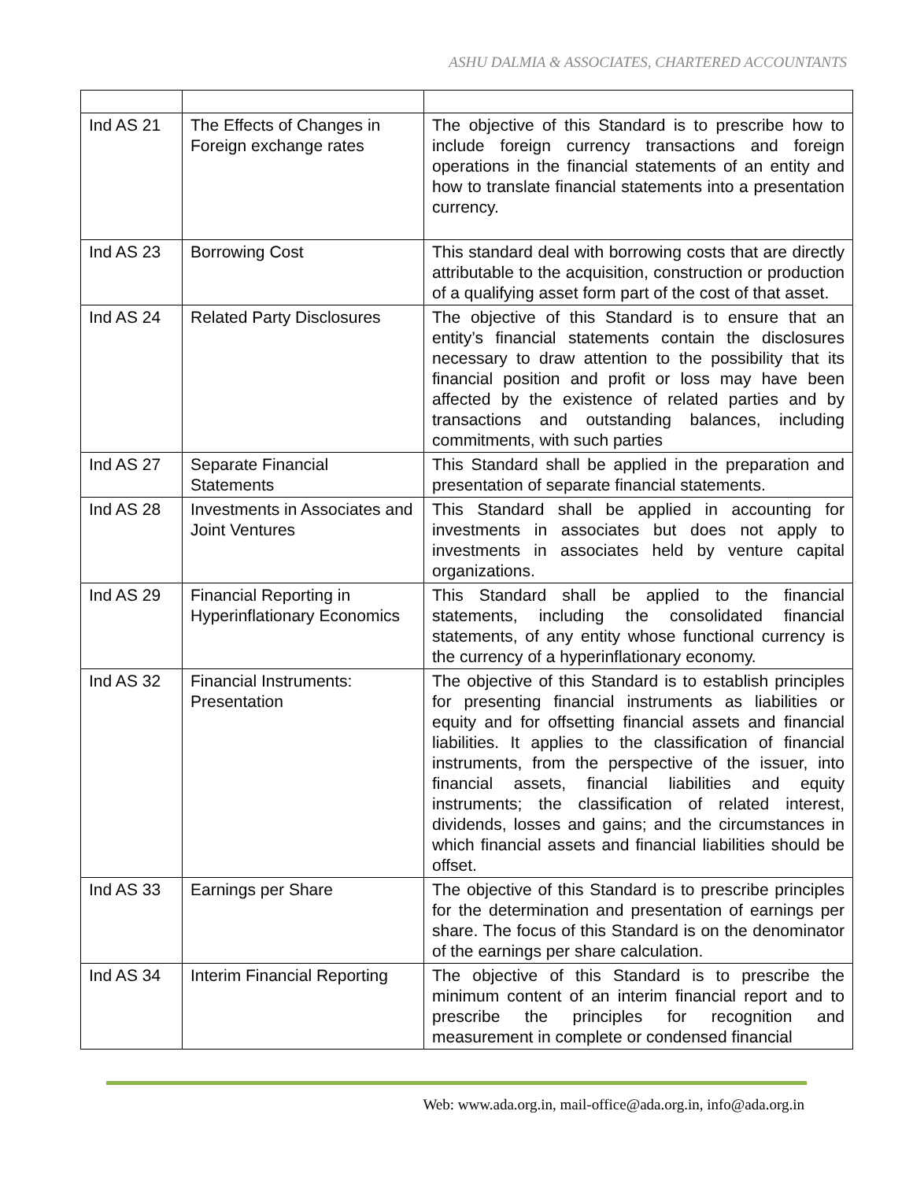ASHU DALMIA & ASSOCIATES, CHARTERED ACCOUNTANTS
| Ind AS 21 | The Effects of Changes in Foreign exchange rates | The objective of this Standard is to prescribe how to include foreign currency transactions and foreign operations in the financial statements of an entity and how to translate financial statements into a presentation currency. |
| Ind AS 23 | Borrowing Cost | This standard deal with borrowing costs that are directly attributable to the acquisition, construction or production of a qualifying asset form part of the cost of that asset. |
| Ind AS 24 | Related Party Disclosures | The objective of this Standard is to ensure that an entity’s financial statements contain the disclosures necessary to draw attention to the possibility that its financial position and profit or loss may have been affected by the existence of related parties and by transactions and outstanding balances, including commitments, with such parties |
| Ind AS 27 | Separate Financial Statements | This Standard shall be applied in the preparation and presentation of separate financial statements. |
| Ind AS 28 | Investments in Associates and Joint Ventures | This Standard shall be applied in accounting for investments in associates but does not apply to investments in associates held by venture capital organizations. |
| Ind AS 29 | Financial Reporting in Hyperinflationary Economics | This Standard shall be applied to the financial statements, including the consolidated financial statements, of any entity whose functional currency is the currency of a hyperinflationary economy. |
| Ind AS 32 | Financial Instruments: Presentation | The objective of this Standard is to establish principles for presenting financial instruments as liabilities or equity and for offsetting financial assets and financial liabilities. It applies to the classification of financial instruments, from the perspective of the issuer, into financial assets, financial liabilities and equity instruments; the classification of related interest, dividends, losses and gains; and the circumstances in which financial assets and financial liabilities should be offset. |
| Ind AS 33 | Earnings per Share | The objective of this Standard is to prescribe principles for the determination and presentation of earnings per share. The focus of this Standard is on the denominator of the earnings per share calculation. |
| Ind AS 34 | Interim Financial Reporting | The objective of this Standard is to prescribe the minimum content of an interim financial report and to prescribe the principles for recognition and measurement in complete or condensed financial |
Web: www.ada.org.in, mail-office@ada.org.in, info@ada.org.in